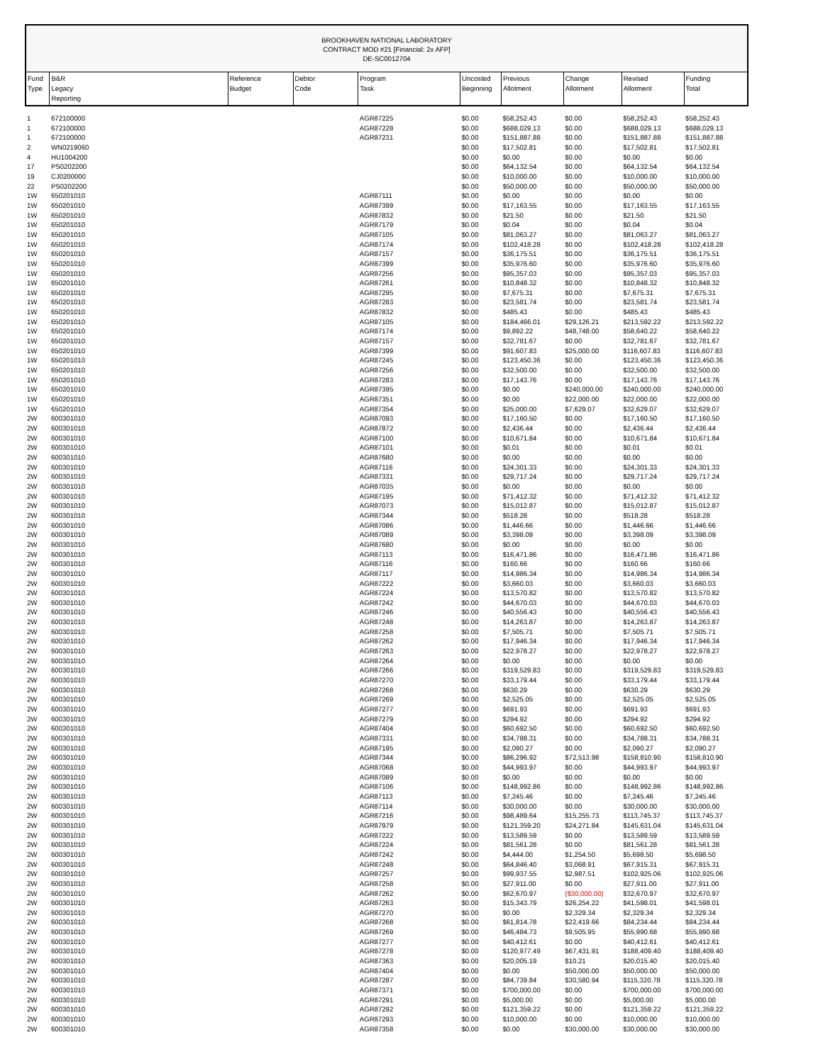BROOKHAVEN NATIONAL LABORATORY
CONTRACT MOD #21 [Financial: 2x AFP]
DE-SC0012704
| Fund Type | B&R Legacy Reporting | Reference Budget | Debtor Code | Program Task | Uncosted Beginning | Previous Allotment | Change Allotment | Revised Allotment | Funding Total |
| --- | --- | --- | --- | --- | --- | --- | --- | --- | --- |
| 1 | 672100000 | | | AGR87225 | $0.00 | $58,252.43 | $0.00 | $58,252.43 | $58,252.43 |
| 1 | 672100000 | | | AGR87228 | $0.00 | $688,029.13 | $0.00 | $688,029.13 | $688,029.13 |
| 1 | 672100000 | | | AGR87231 | $0.00 | $151,887.88 | $0.00 | $151,887.88 | $151,887.88 |
| 2 | WN0219060 | | | | $0.00 | $17,502.81 | $0.00 | $17,502.81 | $17,502.81 |
| 4 | HU1004200 | | | | $0.00 | $0.00 | $0.00 | $0.00 | $0.00 |
| 17 | PS0202200 | | | | $0.00 | $64,132.54 | $0.00 | $64,132.54 | $64,132.54 |
| 19 | CJ0200000 | | | | $0.00 | $10,000.00 | $0.00 | $10,000.00 | $10,000.00 |
| 22 | PS0202200 | | | | $0.00 | $50,000.00 | $0.00 | $50,000.00 | $50,000.00 |
| 1W | 650201010 | | | AGR87111 | $0.00 | $0.00 | $0.00 | $0.00 | $0.00 |
| 1W | 650201010 | | | AGR87399 | $0.00 | $17,163.55 | $0.00 | $17,163.55 | $17,163.55 |
| 1W | 650201010 | | | AGR87832 | $0.00 | $21.50 | $0.00 | $21.50 | $21.50 |
| 1W | 650201010 | | | AGR87179 | $0.00 | $0.04 | $0.00 | $0.04 | $0.04 |
| 1W | 650201010 | | | AGR87105 | $0.00 | $81,063.27 | $0.00 | $81,063.27 | $81,063.27 |
| 1W | 650201010 | | | AGR87174 | $0.00 | $102,418.28 | $0.00 | $102,418.28 | $102,418.28 |
| 1W | 650201010 | | | AGR87157 | $0.00 | $36,175.51 | $0.00 | $36,175.51 | $36,175.51 |
| 1W | 650201010 | | | AGR87399 | $0.00 | $35,976.60 | $0.00 | $35,976.60 | $35,976.60 |
| 1W | 650201010 | | | AGR87256 | $0.00 | $95,357.03 | $0.00 | $95,357.03 | $95,357.03 |
| 1W | 650201010 | | | AGR87261 | $0.00 | $10,848.32 | $0.00 | $10,848.32 | $10,848.32 |
| 1W | 650201010 | | | AGR87295 | $0.00 | $7,675.31 | $0.00 | $7,675.31 | $7,675.31 |
| 1W | 650201010 | | | AGR87283 | $0.00 | $23,581.74 | $0.00 | $23,581.74 | $23,581.74 |
| 1W | 650201010 | | | AGR87832 | $0.00 | $485.43 | $0.00 | $485.43 | $485.43 |
| 1W | 650201010 | | | AGR87105 | $0.00 | $184,466.01 | $29,126.21 | $213,592.22 | $213,592.22 |
| 1W | 650201010 | | | AGR87174 | $0.00 | $9,892.22 | $48,748.00 | $58,640.22 | $58,640.22 |
| 1W | 650201010 | | | AGR87157 | $0.00 | $32,781.67 | $0.00 | $32,781.67 | $32,781.67 |
| 1W | 650201010 | | | AGR87399 | $0.00 | $91,607.83 | $25,000.00 | $116,607.83 | $116,607.83 |
| 1W | 650201010 | | | AGR87245 | $0.00 | $123,450.36 | $0.00 | $123,450.36 | $123,450.36 |
| 1W | 650201010 | | | AGR87256 | $0.00 | $32,500.00 | $0.00 | $32,500.00 | $32,500.00 |
| 1W | 650201010 | | | AGR87283 | $0.00 | $17,143.76 | $0.00 | $17,143.76 | $17,143.76 |
| 1W | 650201010 | | | AGR87395 | $0.00 | $0.00 | $240,000.00 | $240,000.00 | $240,000.00 |
| 1W | 650201010 | | | AGR87351 | $0.00 | $0.00 | $22,000.00 | $22,000.00 | $22,000.00 |
| 1W | 650201010 | | | AGR87354 | $0.00 | $25,000.00 | $7,629.07 | $32,629.07 | $32,629.07 |
| 2W | 600301010 | | | AGR87093 | $0.00 | $17,160.50 | $0.00 | $17,160.50 | $17,160.50 |
| 2W | 600301010 | | | AGR87872 | $0.00 | $2,436.44 | $0.00 | $2,436.44 | $2,436.44 |
| 2W | 600301010 | | | AGR87100 | $0.00 | $10,671.84 | $0.00 | $10,671.84 | $10,671.84 |
| 2W | 600301010 | | | AGR87101 | $0.00 | $0.01 | $0.00 | $0.01 | $0.01 |
| 2W | 600301010 | | | AGR87680 | $0.00 | $0.00 | $0.00 | $0.00 | $0.00 |
| 2W | 600301010 | | | AGR87116 | $0.00 | $24,301.33 | $0.00 | $24,301.33 | $24,301.33 |
| 2W | 600301010 | | | AGR87331 | $0.00 | $29,717.24 | $0.00 | $29,717.24 | $29,717.24 |
| 2W | 600301010 | | | AGR87035 | $0.00 | $0.00 | $0.00 | $0.00 | $0.00 |
| 2W | 600301010 | | | AGR87195 | $0.00 | $71,412.32 | $0.00 | $71,412.32 | $71,412.32 |
| 2W | 600301010 | | | AGR87073 | $0.00 | $15,012.87 | $0.00 | $15,012.87 | $15,012.87 |
| 2W | 600301010 | | | AGR87344 | $0.00 | $518.28 | $0.00 | $518.28 | $518.28 |
| 2W | 600301010 | | | AGR87086 | $0.00 | $1,446.66 | $0.00 | $1,446.66 | $1,446.66 |
| 2W | 600301010 | | | AGR87089 | $0.00 | $3,398.09 | $0.00 | $3,398.09 | $3,398.09 |
| 2W | 600301010 | | | AGR87680 | $0.00 | $0.00 | $0.00 | $0.00 | $0.00 |
| 2W | 600301010 | | | AGR87113 | $0.00 | $16,471.86 | $0.00 | $16,471.86 | $16,471.86 |
| 2W | 600301010 | | | AGR87116 | $0.00 | $160.66 | $0.00 | $160.66 | $160.66 |
| 2W | 600301010 | | | AGR87117 | $0.00 | $14,986.34 | $0.00 | $14,986.34 | $14,986.34 |
| 2W | 600301010 | | | AGR87222 | $0.00 | $3,660.03 | $0.00 | $3,660.03 | $3,660.03 |
| 2W | 600301010 | | | AGR87224 | $0.00 | $13,570.82 | $0.00 | $13,570.82 | $13,570.82 |
| 2W | 600301010 | | | AGR87242 | $0.00 | $44,670.03 | $0.00 | $44,670.03 | $44,670.03 |
| 2W | 600301010 | | | AGR87246 | $0.00 | $40,556.43 | $0.00 | $40,556.43 | $40,556.43 |
| 2W | 600301010 | | | AGR87248 | $0.00 | $14,263.87 | $0.00 | $14,263.87 | $14,263.87 |
| 2W | 600301010 | | | AGR87258 | $0.00 | $7,505.71 | $0.00 | $7,505.71 | $7,505.71 |
| 2W | 600301010 | | | AGR87262 | $0.00 | $17,946.34 | $0.00 | $17,946.34 | $17,946.34 |
| 2W | 600301010 | | | AGR87263 | $0.00 | $22,978.27 | $0.00 | $22,978.27 | $22,978.27 |
| 2W | 600301010 | | | AGR87264 | $0.00 | $0.00 | $0.00 | $0.00 | $0.00 |
| 2W | 600301010 | | | AGR87266 | $0.00 | $319,529.83 | $0.00 | $319,529.83 | $319,529.83 |
| 2W | 600301010 | | | AGR87270 | $0.00 | $33,179.44 | $0.00 | $33,179.44 | $33,179.44 |
| 2W | 600301010 | | | AGR87268 | $0.00 | $630.29 | $0.00 | $630.29 | $630.29 |
| 2W | 600301010 | | | AGR87269 | $0.00 | $2,525.05 | $0.00 | $2,525.05 | $2,525.05 |
| 2W | 600301010 | | | AGR87277 | $0.00 | $691.93 | $0.00 | $691.93 | $691.93 |
| 2W | 600301010 | | | AGR87279 | $0.00 | $294.92 | $0.00 | $294.92 | $294.92 |
| 2W | 600301010 | | | AGR87404 | $0.00 | $60,692.50 | $0.00 | $60,692.50 | $60,692.50 |
| 2W | 600301010 | | | AGR87331 | $0.00 | $34,788.31 | $0.00 | $34,788.31 | $34,788.31 |
| 2W | 600301010 | | | AGR87195 | $0.00 | $2,090.27 | $0.00 | $2,090.27 | $2,090.27 |
| 2W | 600301010 | | | AGR87344 | $0.00 | $86,296.92 | $72,513.98 | $158,810.90 | $158,810.90 |
| 2W | 600301010 | | | AGR87068 | $0.00 | $44,993.97 | $0.00 | $44,993.97 | $44,993.97 |
| 2W | 600301010 | | | AGR87089 | $0.00 | $0.00 | $0.00 | $0.00 | $0.00 |
| 2W | 600301010 | | | AGR87106 | $0.00 | $148,992.86 | $0.00 | $148,992.86 | $148,992.86 |
| 2W | 600301010 | | | AGR87113 | $0.00 | $7,245.46 | $0.00 | $7,245.46 | $7,245.46 |
| 2W | 600301010 | | | AGR87114 | $0.00 | $30,000.00 | $0.00 | $30,000.00 | $30,000.00 |
| 2W | 600301010 | | | AGR87216 | $0.00 | $98,489.64 | $15,255.73 | $113,745.37 | $113,745.37 |
| 2W | 600301010 | | | AGR87979 | $0.00 | $121,359.20 | $24,271.84 | $145,631.04 | $145,631.04 |
| 2W | 600301010 | | | AGR87222 | $0.00 | $13,589.59 | $0.00 | $13,589.59 | $13,589.59 |
| 2W | 600301010 | | | AGR87224 | $0.00 | $81,561.28 | $0.00 | $81,561.28 | $81,561.28 |
| 2W | 600301010 | | | AGR87242 | $0.00 | $4,444.00 | $1,254.50 | $5,698.50 | $5,698.50 |
| 2W | 600301010 | | | AGR87248 | $0.00 | $64,846.40 | $3,068.91 | $67,915.31 | $67,915.31 |
| 2W | 600301010 | | | AGR87257 | $0.00 | $99,937.55 | $2,987.51 | $102,925.06 | $102,925.06 |
| 2W | 600301010 | | | AGR87258 | $0.00 | $27,911.00 | $0.00 | $27,911.00 | $27,911.00 |
| 2W | 600301010 | | | AGR87262 | $0.00 | $62,670.97 | ($30,000.00) | $32,670.97 | $32,670.97 |
| 2W | 600301010 | | | AGR87263 | $0.00 | $15,343.79 | $26,254.22 | $41,598.01 | $41,598.01 |
| 2W | 600301010 | | | AGR87270 | $0.00 | $0.00 | $2,329.34 | $2,329.34 | $2,329.34 |
| 2W | 600301010 | | | AGR87268 | $0.00 | $61,814.78 | $22,419.66 | $84,234.44 | $84,234.44 |
| 2W | 600301010 | | | AGR87269 | $0.00 | $46,484.73 | $9,505.95 | $55,990.68 | $55,990.68 |
| 2W | 600301010 | | | AGR87277 | $0.00 | $40,412.61 | $0.00 | $40,412.61 | $40,412.61 |
| 2W | 600301010 | | | AGR87278 | $0.00 | $120,977.49 | $67,431.91 | $188,409.40 | $188,409.40 |
| 2W | 600301010 | | | AGR87363 | $0.00 | $20,005.19 | $10.21 | $20,015.40 | $20,015.40 |
| 2W | 600301010 | | | AGR87404 | $0.00 | $0.00 | $50,000.00 | $50,000.00 | $50,000.00 |
| 2W | 600301010 | | | AGR87287 | $0.00 | $84,739.84 | $30,580.94 | $115,320.78 | $115,320.78 |
| 2W | 600301010 | | | AGR87371 | $0.00 | $700,000.00 | $0.00 | $700,000.00 | $700,000.00 |
| 2W | 600301010 | | | AGR87291 | $0.00 | $5,000.00 | $0.00 | $5,000.00 | $5,000.00 |
| 2W | 600301010 | | | AGR87292 | $0.00 | $121,359.22 | $0.00 | $121,359.22 | $121,359.22 |
| 2W | 600301010 | | | AGR87293 | $0.00 | $10,000.00 | $0.00 | $10,000.00 | $10,000.00 |
| 2W | 600301010 | | | AGR87358 | $0.00 | $0.00 | $30,000.00 | $30,000.00 | $30,000.00 |